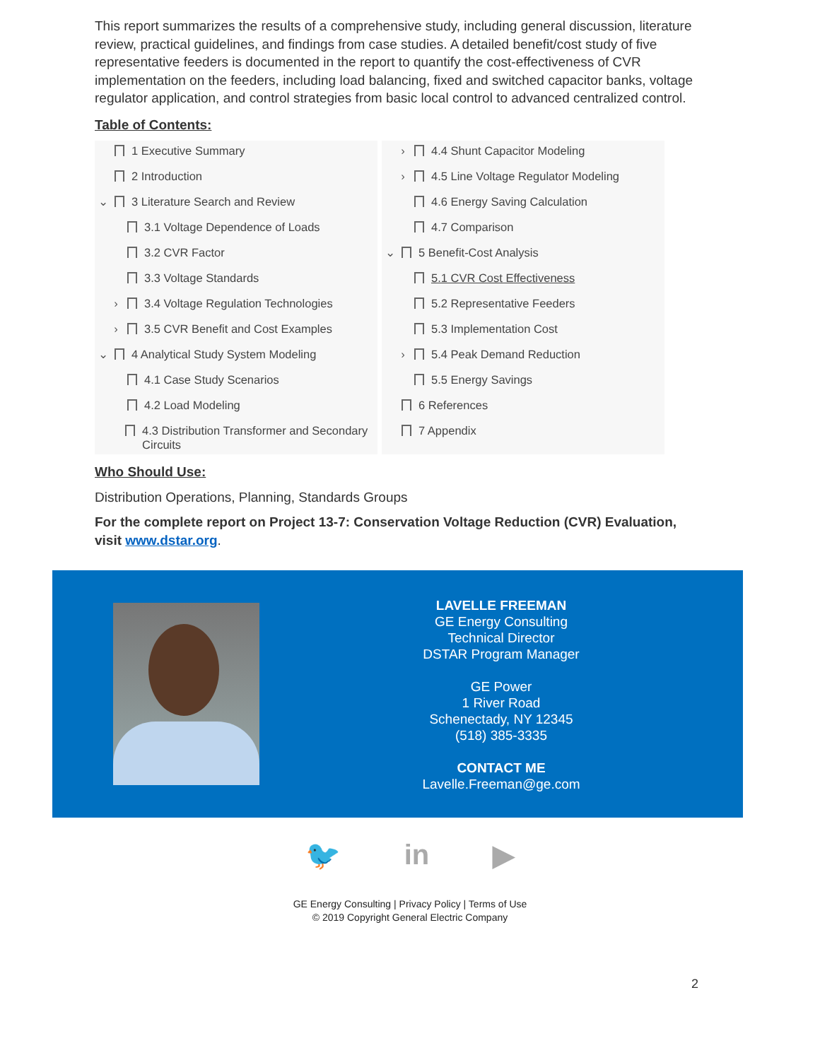This report summarizes the results of a comprehensive study, including general discussion, literature review, practical guidelines, and findings from case studies. A detailed benefit/cost study of five representative feeders is documented in the report to quantify the cost-effectiveness of CVR implementation on the feeders, including load balancing, fixed and switched capacitor banks, voltage regulator application, and control strategies from basic local control to advanced centralized control.
Table of Contents:
1 Executive Summary
2 Introduction
⌄ 3 Literature Search and Review
3.1 Voltage Dependence of Loads
3.2 CVR Factor
3.3 Voltage Standards
› 3.4 Voltage Regulation Technologies
› 3.5 CVR Benefit and Cost Examples
⌄ 4 Analytical Study System Modeling
4.1 Case Study Scenarios
4.2 Load Modeling
4.3 Distribution Transformer and Secondary Circuits
› 4.4 Shunt Capacitor Modeling
› 4.5 Line Voltage Regulator Modeling
4.6 Energy Saving Calculation
4.7 Comparison
⌄ 5 Benefit-Cost Analysis
5.1 CVR Cost Effectiveness
5.2 Representative Feeders
5.3 Implementation Cost
› 5.4 Peak Demand Reduction
5.5 Energy Savings
6 References
7 Appendix
Who Should Use:
Distribution Operations, Planning, Standards Groups
For the complete report on Project 13-7: Conservation Voltage Reduction (CVR) Evaluation, visit www.dstar.org.
LAVELLE FREEMAN
GE Energy Consulting
Technical Director
DSTAR Program Manager
GE Power
1 River Road
Schenectady, NY 12345
(518) 385-3335
CONTACT ME
Lavelle.Freeman@ge.com
🐦 in ▶
GE Energy Consulting | Privacy Policy | Terms of Use
© 2019 Copyright General Electric Company
2